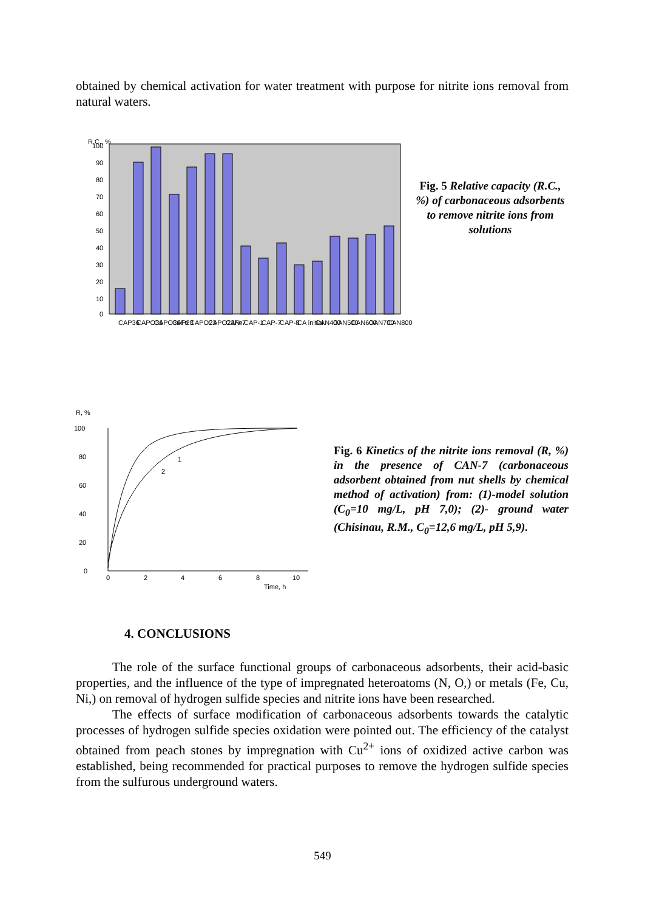obtained by chemical activation for water treatment with purpose for nitrite ions removal from natural waters.
R.C., %
100
90
80
70
60
50
40
30
20
10
0
CAP36
CAPO36
CAPO36Fe
CAP23
CAPO23
CAPO23Fe
CAN-7
CAP-1
CAP-7
CAP-8
CA initial
CAN400
CAN500
CAN600
CAN700
CAN800
Fig. 5 Relative capacity (R.C., %) of carbonaceous adsorbents to remove nitrite ions from solutions
R, %
100
80
60
40
20
0
0
2
4
6
8
10
Time, h
1
2
Fig. 6 Kinetics of the nitrite ions removal (R, %) in the presence of CAN-7 (carbonaceous adsorbent obtained from nut shells by chemical method of activation) from: (1)-model solution (C<sub>0</sub>=10 mg/L, pH 7,0); (2)- ground water (Chisinau, R.M., C<sub>0</sub>=12,6 mg/L, pH 5,9).
4. CONCLUSIONS
The role of the surface functional groups of carbonaceous adsorbents, their acid-basic properties, and the influence of the type of impregnated heteroatoms (N, O,) or metals (Fe, Cu, Ni,) on removal of hydrogen sulfide species and nitrite ions have been researched.
The effects of surface modification of carbonaceous adsorbents towards the catalytic processes of hydrogen sulfide species oxidation were pointed out. The efficiency of the catalyst obtained from peach stones by impregnation with Cu<sup>2+</sup> ions of oxidized active carbon was established, being recommended for practical purposes to remove the hydrogen sulfide species from the sulfurous underground waters.
549